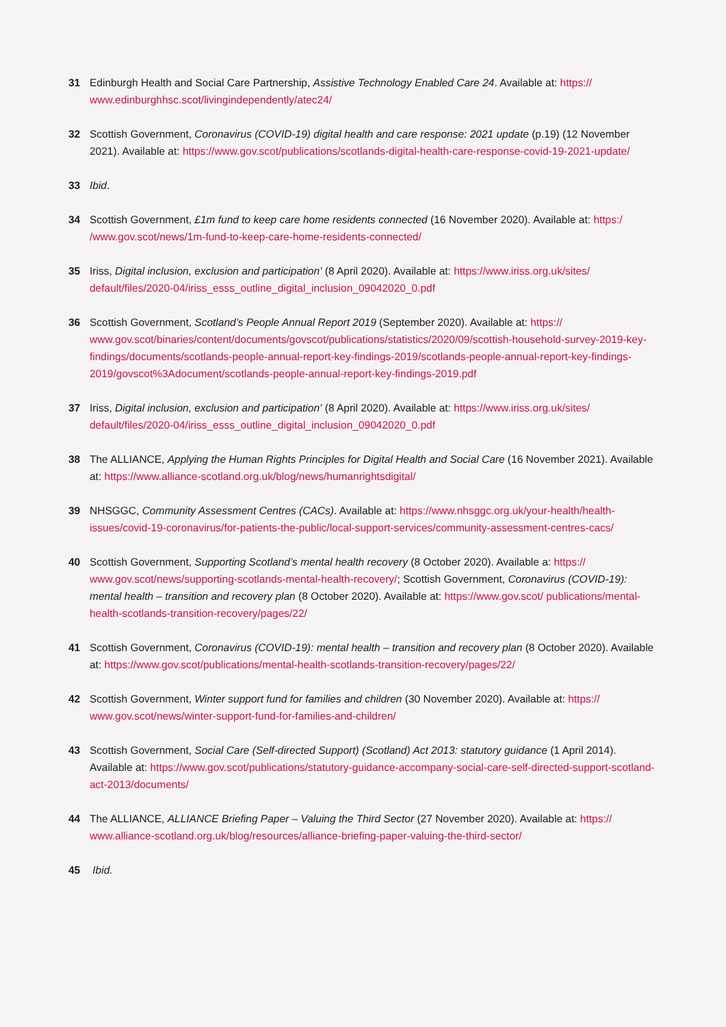31 Edinburgh Health and Social Care Partnership, Assistive Technology Enabled Care 24. Available at: https:// www.edinburghhsc.scot/livingindependently/atec24/
32 Scottish Government, Coronavirus (COVID-19) digital health and care response: 2021 update (p.19) (12 November 2021). Available at: https://www.gov.scot/publications/scotlands-digital-health-care-response-covid-19-2021-update/
33 Ibid.
34 Scottish Government, £1m fund to keep care home residents connected (16 November 2020). Available at: https:/ /www.gov.scot/news/1m-fund-to-keep-care-home-residents-connected/
35 Iriss, Digital inclusion, exclusion and participation’ (8 April 2020). Available at: https://www.iriss.org.uk/sites/ default/files/2020-04/iriss_esss_outline_digital_inclusion_09042020_0.pdf
36 Scottish Government, Scotland’s People Annual Report 2019 (September 2020). Available at: https:// www.gov.scot/binaries/content/documents/govscot/publications/statistics/2020/09/scottish-household-survey-2019-key-findings/documents/scotlands-people-annual-report-key-findings-2019/scotlands-people-annual-report-key-findings-2019/govscot%3Adocument/scotlands-people-annual-report-key-findings-2019.pdf
37 Iriss, Digital inclusion, exclusion and participation’ (8 April 2020). Available at: https://www.iriss.org.uk/sites/ default/files/2020-04/iriss_esss_outline_digital_inclusion_09042020_0.pdf
38 The ALLIANCE, Applying the Human Rights Principles for Digital Health and Social Care (16 November 2021). Available at: https://www.alliance-scotland.org.uk/blog/news/humanrightsdigital/
39 NHSGGC, Community Assessment Centres (CACs). Available at: https://www.nhsggc.org.uk/your-health/health-issues/covid-19-coronavirus/for-patients-the-public/local-support-services/community-assessment-centres-cacs/
40 Scottish Government, Supporting Scotland’s mental health recovery (8 October 2020). Available a: https:// www.gov.scot/news/supporting-scotlands-mental-health-recovery/; Scottish Government, Coronavirus (COVID-19): mental health – transition and recovery plan (8 October 2020). Available at: https://www.gov.scot/ publications/mental-health-scotlands-transition-recovery/pages/22/
41 Scottish Government, Coronavirus (COVID-19): mental health – transition and recovery plan (8 October 2020). Available at: https://www.gov.scot/publications/mental-health-scotlands-transition-recovery/pages/22/
42 Scottish Government, Winter support fund for families and children (30 November 2020). Available at: https:// www.gov.scot/news/winter-support-fund-for-families-and-children/
43 Scottish Government, Social Care (Self-directed Support) (Scotland) Act 2013: statutory guidance (1 April 2014). Available at: https://www.gov.scot/publications/statutory-guidance-accompany-social-care-self-directed-support-scotland-act-2013/documents/
44 The ALLIANCE, ALLIANCE Briefing Paper – Valuing the Third Sector (27 November 2020). Available at: https:// www.alliance-scotland.org.uk/blog/resources/alliance-briefing-paper-valuing-the-third-sector/
45 Ibid.